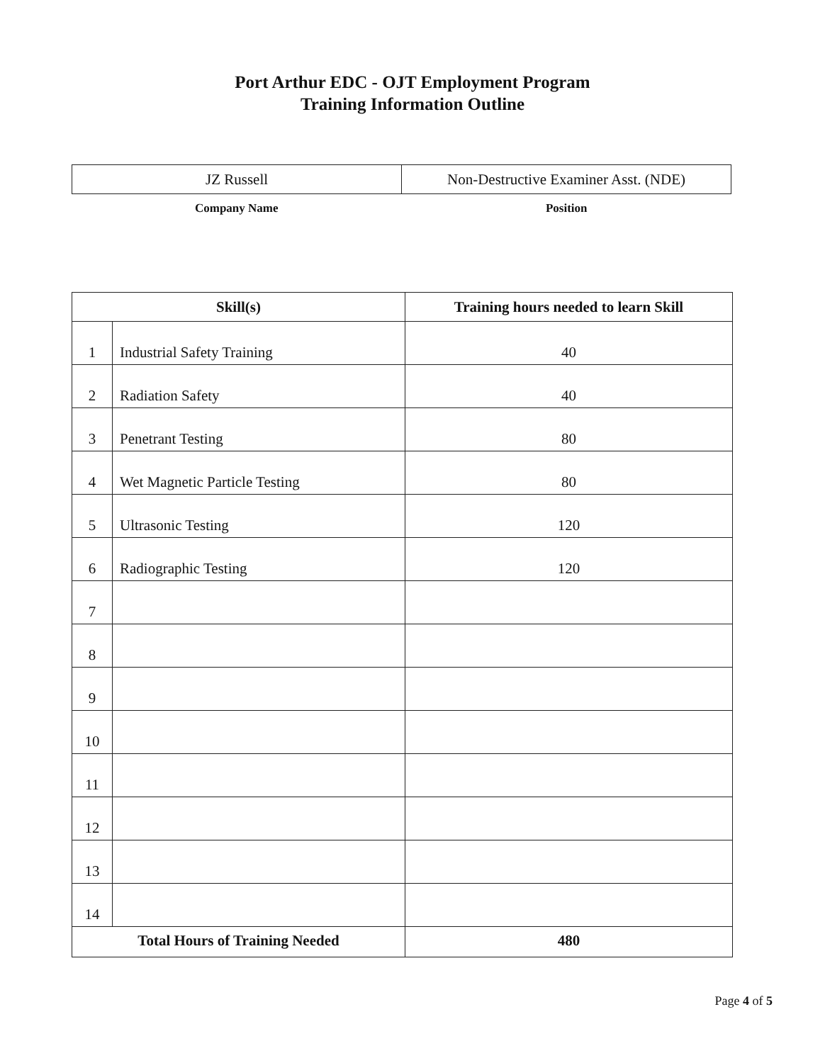Port Arthur EDC - OJT Employment Program
Training Information Outline
| JZ Russell | Non-Destructive Examiner Asst. (NDE) |
Company Name Position
| Skill(s) | | Training hours needed to learn Skill |
| --- | --- | --- |
| 1 | Industrial Safety Training | 40 |
| 2 | Radiation Safety | 40 |
| 3 | Penetrant Testing | 80 |
| 4 | Wet Magnetic Particle Testing | 80 |
| 5 | Ultrasonic Testing | 120 |
| 6 | Radiographic Testing | 120 |
| 7 | | |
| 8 | | |
| 9 | | |
| 10 | | |
| 11 | | |
| 12 | | |
| 13 | | |
| 14 | | |
| Total Hours of Training Needed | | 480 |
Page 4 of 5